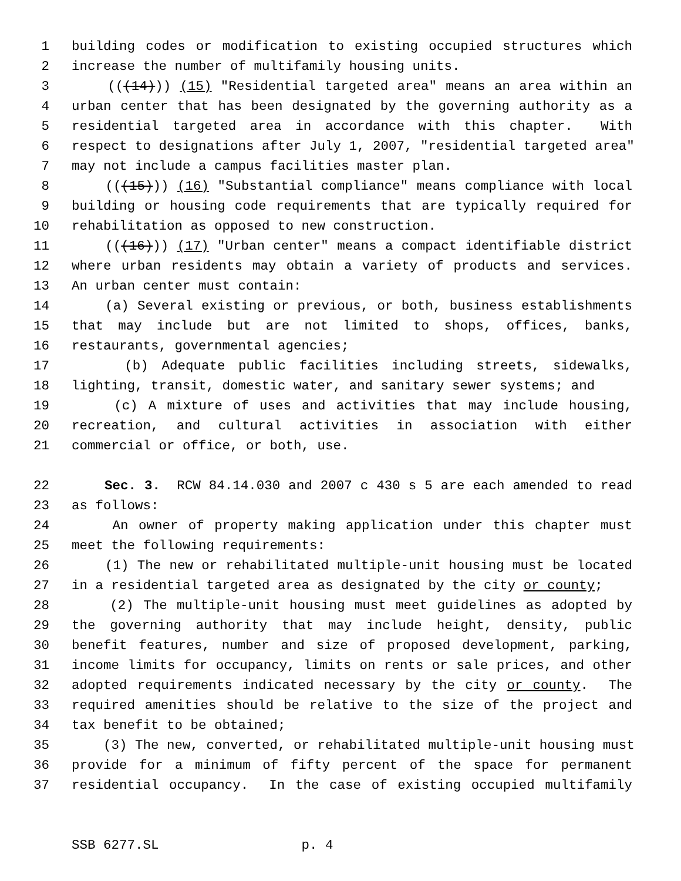1 building codes or modification to existing occupied structures which
2 increase the number of multifamily housing units.
3 (((14))) (15) "Residential targeted area" means an area within an
4 urban center that has been designated by the governing authority as a
5 residential targeted area in accordance with this chapter. With
6 respect to designations after July 1, 2007, "residential targeted area"
7 may not include a campus facilities master plan.
8 (((15))) (16) "Substantial compliance" means compliance with local
9 building or housing code requirements that are typically required for
10 rehabilitation as opposed to new construction.
11 (((16))) (17) "Urban center" means a compact identifiable district
12 where urban residents may obtain a variety of products and services.
13 An urban center must contain:
14 (a) Several existing or previous, or both, business establishments
15 that may include but are not limited to shops, offices, banks,
16 restaurants, governmental agencies;
17 (b) Adequate public facilities including streets, sidewalks,
18 lighting, transit, domestic water, and sanitary sewer systems; and
19 (c) A mixture of uses and activities that may include housing,
20 recreation, and cultural activities in association with either
21 commercial or office, or both, use.
22 Sec. 3. RCW 84.14.030 and 2007 c 430 s 5 are each amended to read
23 as follows:
24 An owner of property making application under this chapter must
25 meet the following requirements:
26 (1) The new or rehabilitated multiple-unit housing must be located
27 in a residential targeted area as designated by the city or county;
28 (2) The multiple-unit housing must meet guidelines as adopted by
29 the governing authority that may include height, density, public
30 benefit features, number and size of proposed development, parking,
31 income limits for occupancy, limits on rents or sale prices, and other
32 adopted requirements indicated necessary by the city or county. The
33 required amenities should be relative to the size of the project and
34 tax benefit to be obtained;
35 (3) The new, converted, or rehabilitated multiple-unit housing must
36 provide for a minimum of fifty percent of the space for permanent
37 residential occupancy. In the case of existing occupied multifamily
SSB 6277.SL p. 4